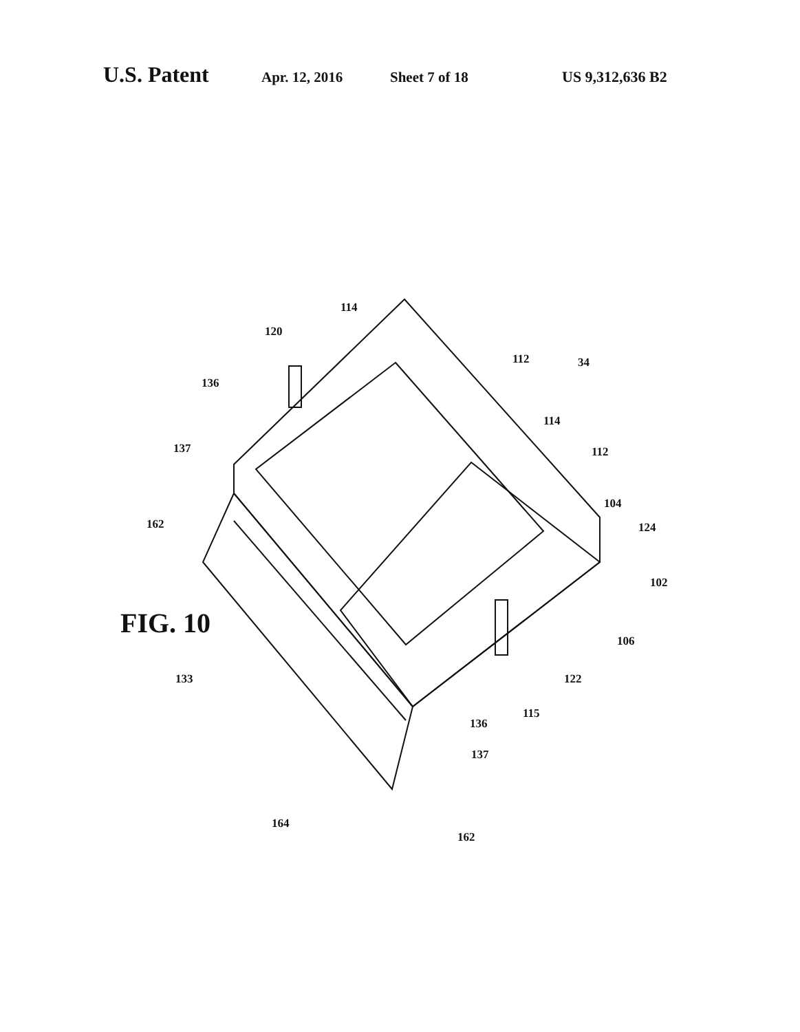U.S. Patent Apr. 12, 2016 Sheet 7 of 18 US 9,312,636 B2
FIG. 10
114
120
112 34
136
114
137 112
104
162 124
102
106
133 122
115
136
137
164
162